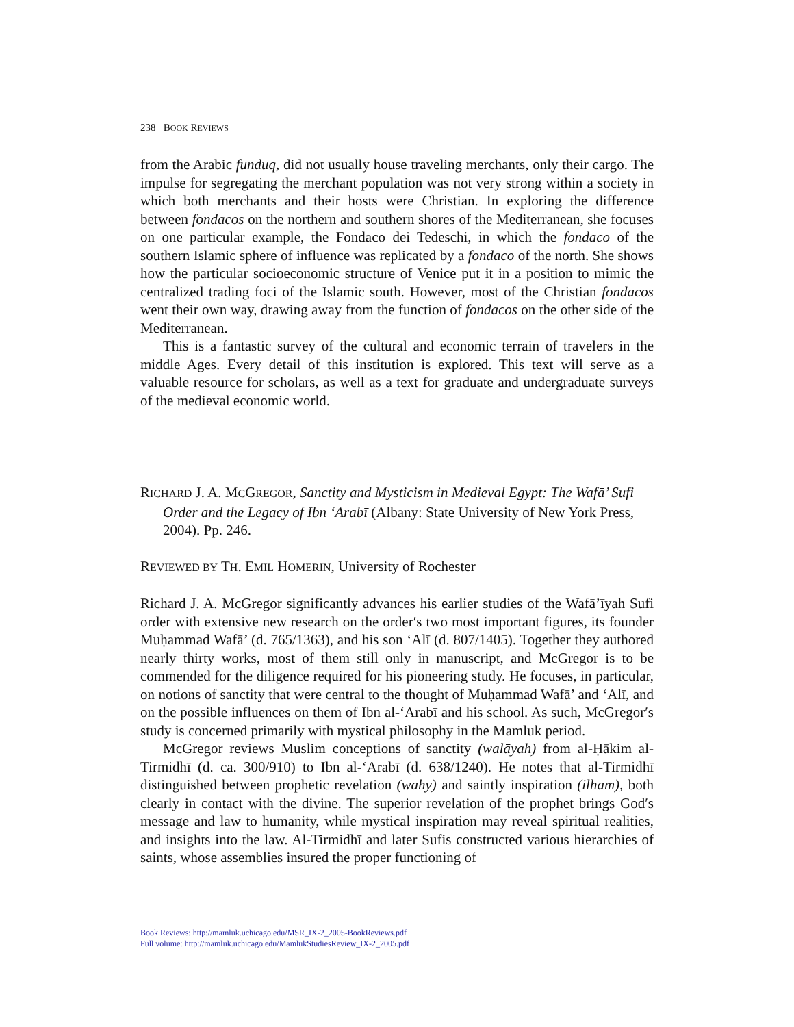238 BOOK REVIEWS
from the Arabic funduq, did not usually house traveling merchants, only their cargo. The impulse for segregating the merchant population was not very strong within a society in which both merchants and their hosts were Christian. In exploring the difference between fondacos on the northern and southern shores of the Mediterranean, she focuses on one particular example, the Fondaco dei Tedeschi, in which the fondaco of the southern Islamic sphere of influence was replicated by a fondaco of the north. She shows how the particular socioeconomic structure of Venice put it in a position to mimic the centralized trading foci of the Islamic south. However, most of the Christian fondacos went their own way, drawing away from the function of fondacos on the other side of the Mediterranean.
This is a fantastic survey of the cultural and economic terrain of travelers in the middle Ages. Every detail of this institution is explored. This text will serve as a valuable resource for scholars, as well as a text for graduate and undergraduate surveys of the medieval economic world.
RICHARD J. A. MCGREGOR, Sanctity and Mysticism in Medieval Egypt: The Wafā’ Sufi Order and the Legacy of Ibn ‘Arabī (Albany: State University of New York Press, 2004). Pp. 246.
REVIEWED BY TH. EMIL HOMERIN, University of Rochester
Richard J. A. McGregor significantly advances his earlier studies of the Wafā’īyah Sufi order with extensive new research on the order′s two most important figures, its founder Muḥammad Wafā’ (d. 765/1363), and his son ‘Alī (d. 807/1405). Together they authored nearly thirty works, most of them still only in manuscript, and McGregor is to be commended for the diligence required for his pioneering study. He focuses, in particular, on notions of sanctity that were central to the thought of Muḥammad Wafā’ and ‘Alī, and on the possible influences on them of Ibn al-‘Arabī and his school. As such, McGregor′s study is concerned primarily with mystical philosophy in the Mamluk period.
McGregor reviews Muslim conceptions of sanctity (walāyah) from al-Ḥākim al-Tirmidhī (d. ca. 300/910) to Ibn al-‘Arabī (d. 638/1240). He notes that al-Tirmidhī distinguished between prophetic revelation (wahy) and saintly inspiration (ilhām), both clearly in contact with the divine. The superior revelation of the prophet brings God′s message and law to humanity, while mystical inspiration may reveal spiritual realities, and insights into the law. Al-Tirmidhī and later Sufis constructed various hierarchies of saints, whose assemblies insured the proper functioning of
Book Reviews: http://mamluk.uchicago.edu/MSR_IX-2_2005-BookReviews.pdf
Full volume: http://mamluk.uchicago.edu/MamlukStudiesReview_IX-2_2005.pdf